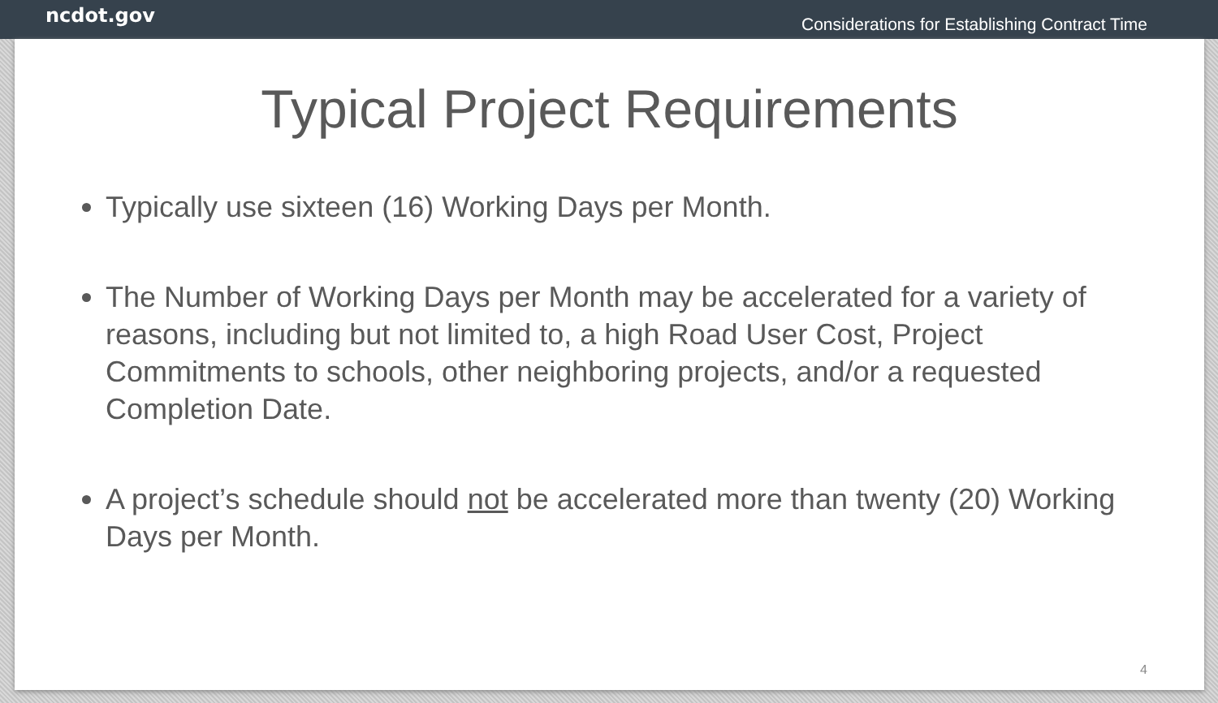ncdot.gov
Considerations for Establishing Contract Time
Typical Project Requirements
Typically use sixteen (16) Working Days per Month.
The Number of Working Days per Month may be accelerated for a variety of reasons, including but not limited to, a high Road User Cost, Project Commitments to schools, other neighboring projects, and/or a requested Completion Date.
A project’s schedule should not be accelerated more than twenty (20) Working Days per Month.
4